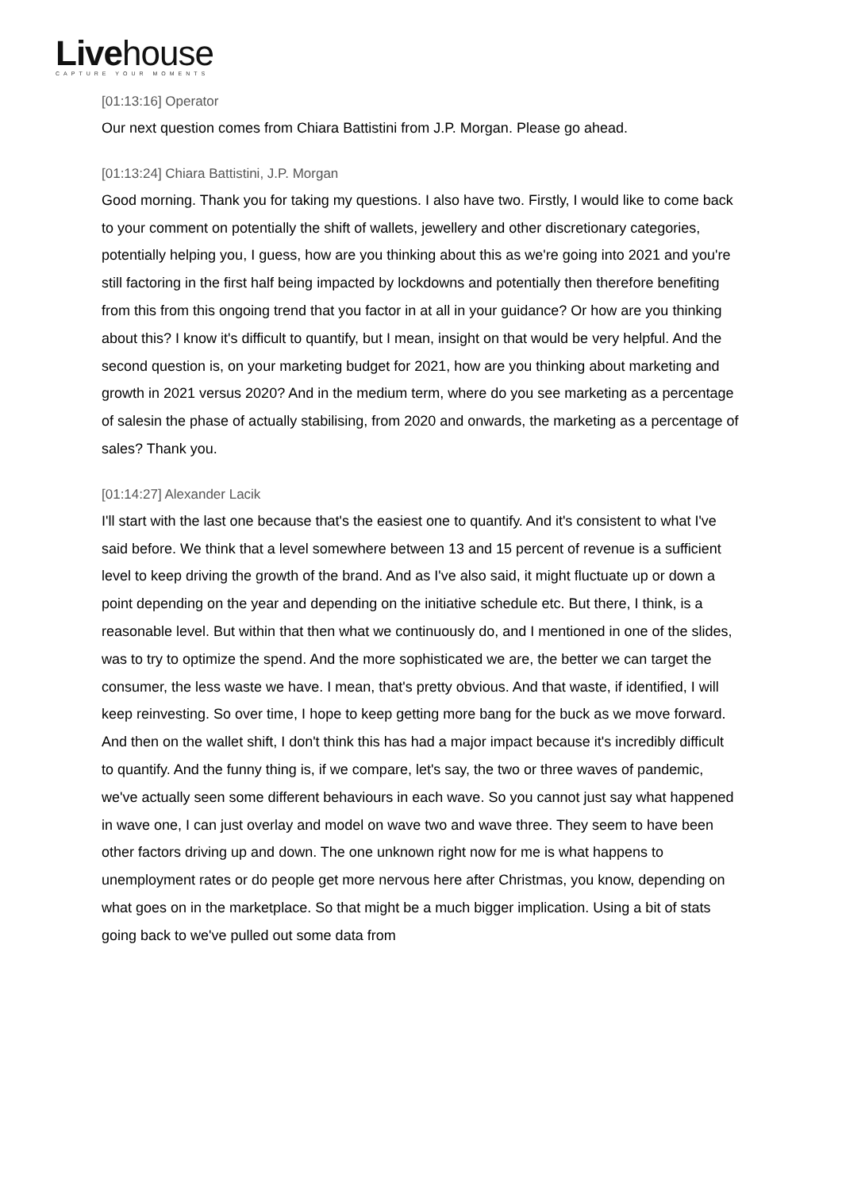Livehouse
CAPTURE YOUR MOMENTS
[01:13:16] Operator
Our next question comes from Chiara Battistini from J.P. Morgan. Please go ahead.
[01:13:24] Chiara Battistini, J.P. Morgan
Good morning. Thank you for taking my questions. I also have two. Firstly, I would like to come back to your comment on potentially the shift of wallets, jewellery and other discretionary categories, potentially helping you, I guess, how are you thinking about this as we're going into 2021 and you're still factoring in the first half being impacted by lockdowns and potentially then therefore benefiting from this from this ongoing trend that you factor in at all in your guidance? Or how are you thinking about this? I know it's difficult to quantify, but I mean, insight on that would be very helpful. And the second question is, on your marketing budget for 2021, how are you thinking about marketing and growth in 2021 versus 2020? And in the medium term, where do you see marketing as a percentage of salesin the phase of actually stabilising, from 2020 and onwards, the marketing as a percentage of sales? Thank you.
[01:14:27] Alexander Lacik
I'll start with the last one because that's the easiest one to quantify. And it's consistent to what I've said before. We think that a level somewhere between 13 and 15 percent of revenue is a sufficient level to keep driving the growth of the brand. And as I've also said, it might fluctuate up or down a point depending on the year and depending on the initiative schedule etc. But there, I think, is a reasonable level. But within that then what we continuously do, and I mentioned in one of the slides, was to try to optimize the spend. And the more sophisticated we are, the better we can target the consumer, the less waste we have. I mean, that's pretty obvious. And that waste, if identified, I will keep reinvesting. So over time, I hope to keep getting more bang for the buck as we move forward. And then on the wallet shift, I don't think this has had a major impact because it's incredibly difficult to quantify. And the funny thing is, if we compare, let's say, the two or three waves of pandemic, we've actually seen some different behaviours in each wave. So you cannot just say what happened in wave one, I can just overlay and model on wave two and wave three. They seem to have been other factors driving up and down. The one unknown right now for me is what happens to unemployment rates or do people get more nervous here after Christmas, you know, depending on what goes on in the marketplace. So that might be a much bigger implication. Using a bit of stats going back to we've pulled out some data from